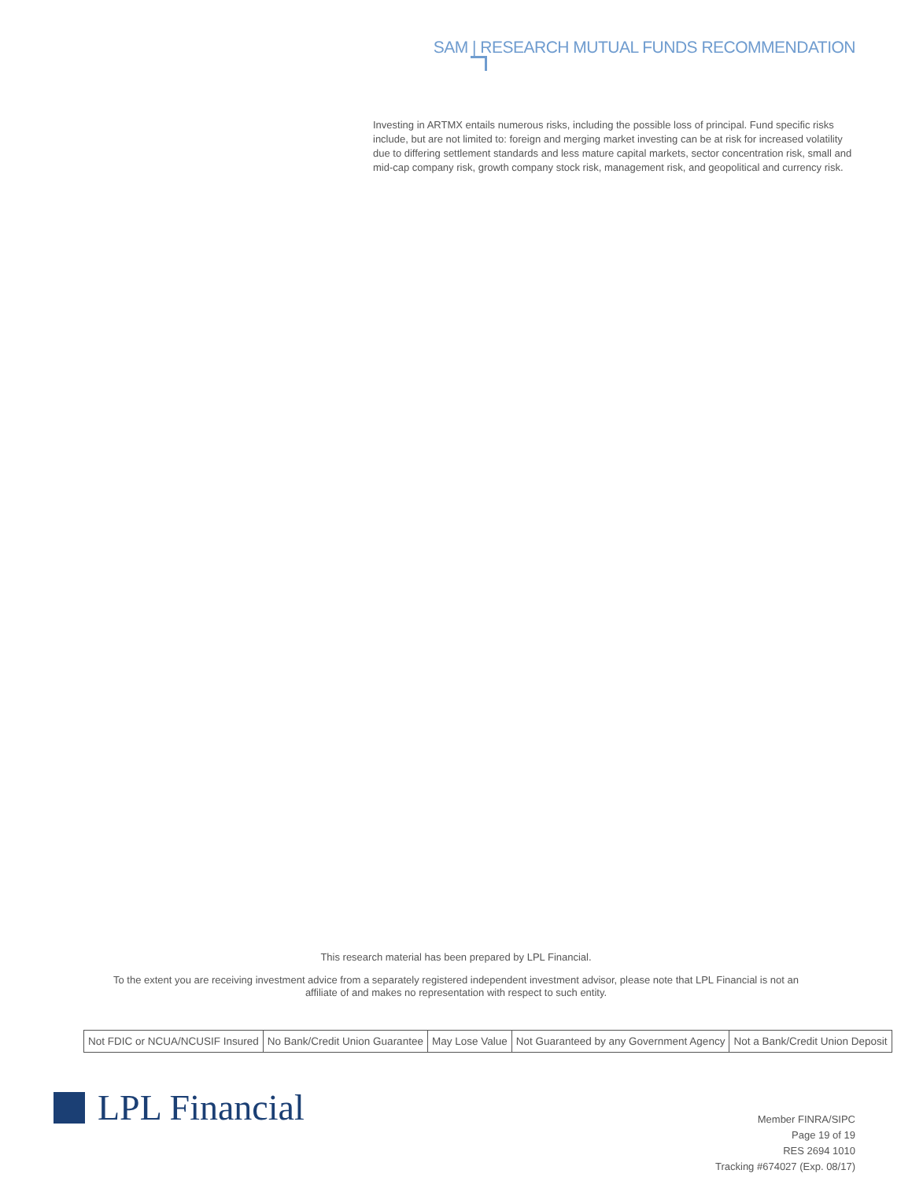SAM | RESEARCH MUTUAL FUNDS RECOMMENDATION
Investing in ARTMX entails numerous risks, including the possible loss of principal. Fund specific risks include, but are not limited to: foreign and merging market investing can be at risk for increased volatility due to differing settlement standards and less mature capital markets, sector concentration risk, small and mid-cap company risk, growth company stock risk, management risk, and geopolitical and currency risk.
This research material has been prepared by LPL Financial.
To the extent you are receiving investment advice from a separately registered independent investment advisor, please note that LPL Financial is not an
affiliate of and makes no representation with respect to such entity.
| Not FDIC or NCUA/NCUSIF Insured | No Bank/Credit Union Guarantee | May Lose Value | Not Guaranteed by any Government Agency | Not a Bank/Credit Union Deposit |
LPL Financial
Member FINRA/SIPC
Page 19 of 19
RES 2694 1010
Tracking #674027 (Exp. 08/17)